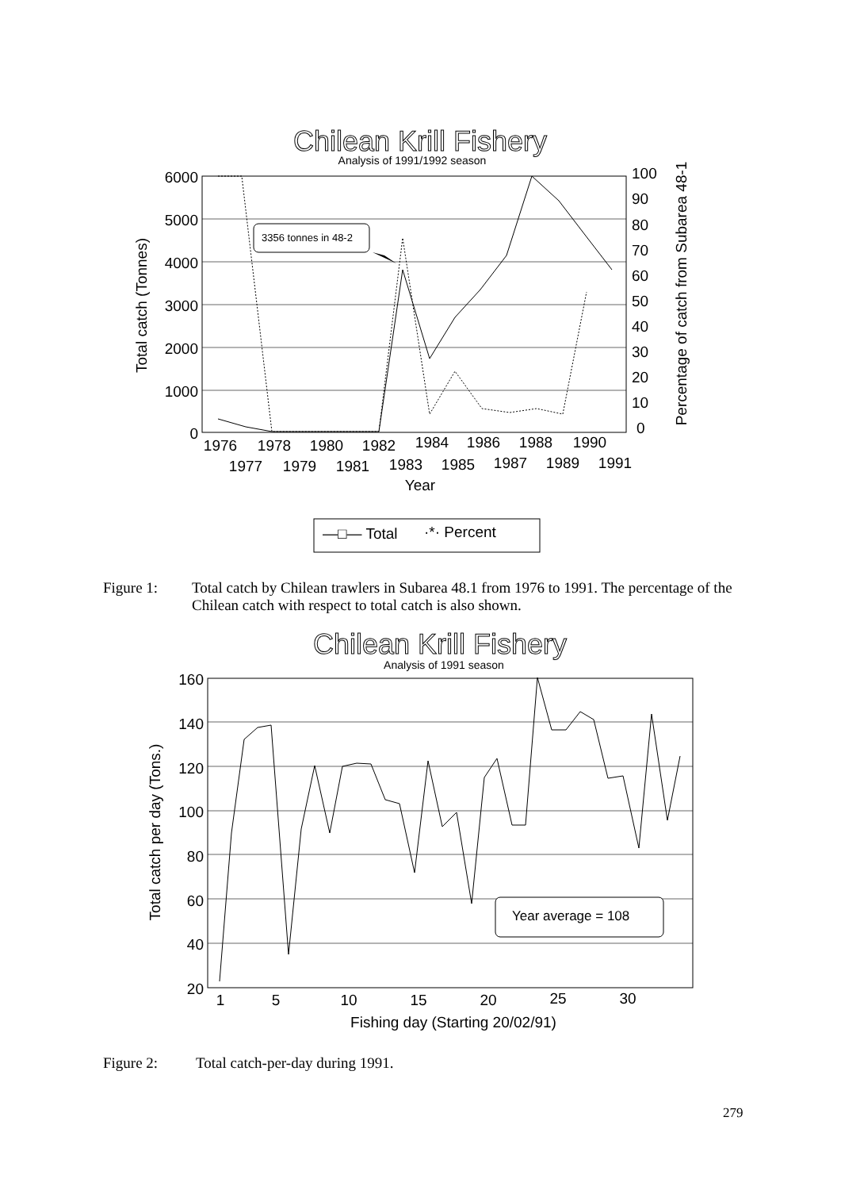Chilean Krill Fishery
Analysis of 1991/1992 season
6000
5000
4000
3000
2000
1000
0
100
90
80
70
60
50
40
30
20
10
0
3356 tonnes in 48-2
1976
1978
1980
1982
1984
1986
1988
1990
1977
1979
1981
1983
1985
1987
1989
1991
Year
Total catch (Tonnes)
Percentage of catch from Subarea 48-1
—□— Total
·*· Percent
Figure 1: Total catch by Chilean trawlers in Subarea 48.1 from 1976 to 1991. The percentage of the Chilean catch with respect to total catch is also shown.
Chilean Krill Fishery
Analysis of 1991 season
160
140
120
100
80
60
40
20
Year average = 108
1
5
10
15
20
25
30
Fishing day (Starting 20/02/91)
Total catch per day (Tons.)
Figure 2: Total catch-per-day during 1991.
279